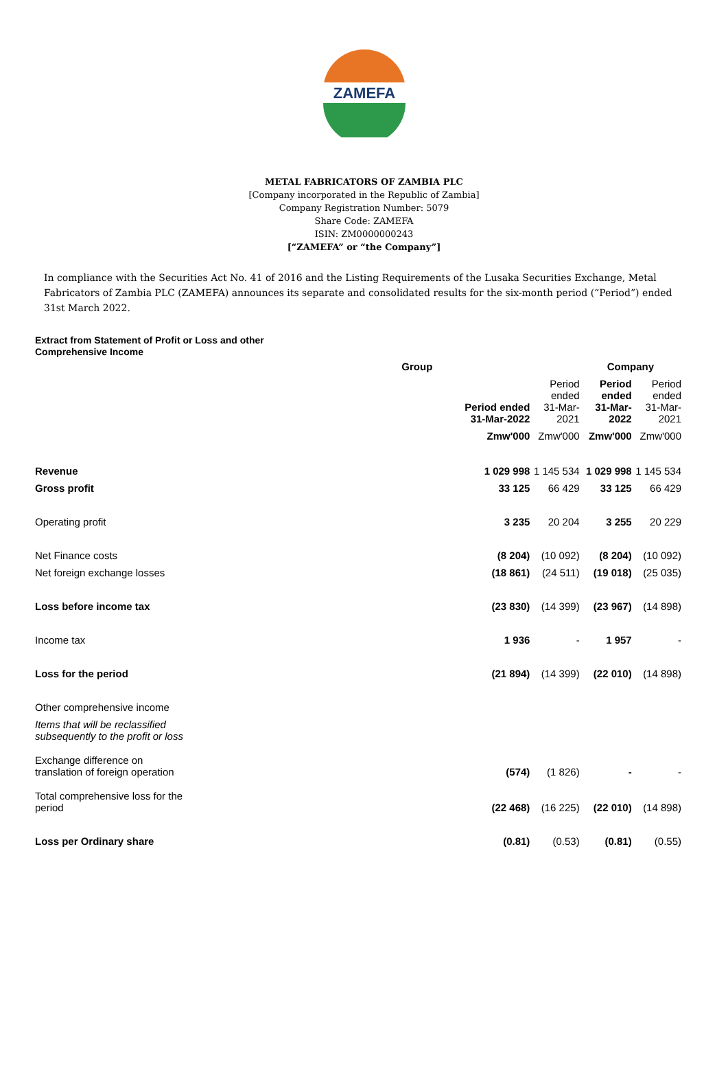ZAMEFA
METAL FABRICATORS OF ZAMBIA PLC
[Company incorporated in the Republic of Zambia]
Company Registration Number: 5079
Share Code: ZAMEFA
ISIN: ZM0000000243
[“ZAMEFA” or “the Company”]
In compliance with the Securities Act No. 41 of 2016 and the Listing Requirements of the Lusaka Securities Exchange, Metal Fabricators of Zambia PLC (ZAMEFA) announces its separate and consolidated results for the six-month period (“Period”) ended 31st March 2022.
Extract from Statement of Profit or Loss and other Comprehensive Income
| | Group | | Company | |
| --- | --- | --- | --- | --- |
| | Period ended 31-Mar-2022 | Period ended 31-Mar-2021 | Period ended 31-Mar-2022 | Period ended 31-Mar-2021 |
| | Zmw'000 | Zmw'000 | Zmw'000 | Zmw'000 |
| Revenue | 1 029 998 | 1 145 534 | 1 029 998 | 1 145 534 |
| Gross profit | 33 125 | 66 429 | 33 125 | 66 429 |
| Operating profit | 3 235 | 20 204 | 3 255 | 20 229 |
| Net Finance costs | (8 204) | (10 092) | (8 204) | (10 092) |
| Net foreign exchange losses | (18 861) | (24 511) | (19 018) | (25 035) |
| Loss before income tax | (23 830) | (14 399) | (23 967) | (14 898) |
| Income tax | 1 936 | - | 1 957 | - |
| Loss for the period | (21 894) | (14 399) | (22 010) | (14 898) |
| Other comprehensive income | | | | |
| Items that will be reclassified subsequently to the profit or loss | | | | |
| Exchange difference on translation of foreign operation | (574) | (1 826) | - | - |
| Total comprehensive loss for the period | (22 468) | (16 225) | (22 010) | (14 898) |
| Loss per Ordinary share | (0.81) | (0.53) | (0.81) | (0.55) |